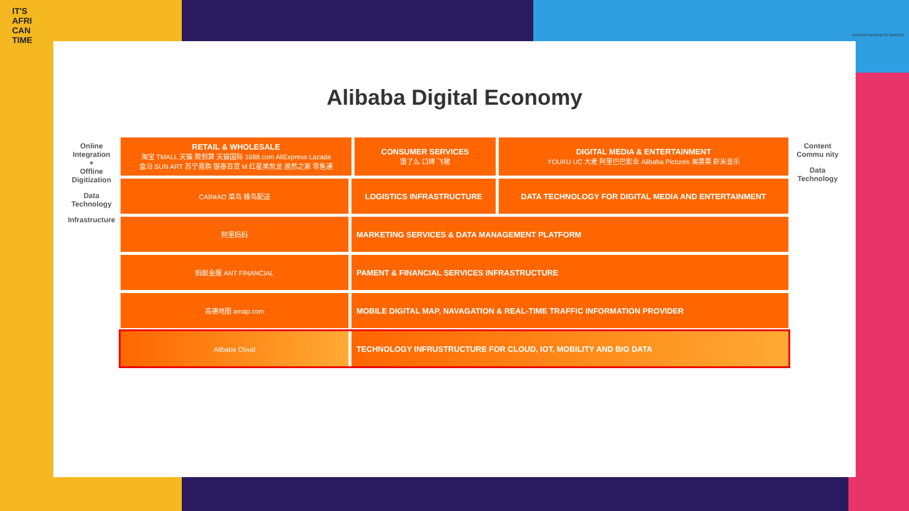IT'S
AFRI
CAN
TIME
AFRICA'S BUSINESS HEROES
Alibaba Digital Economy
Online Integration
+
Offline Digitization
Data Technology
Infrastructure
| RETAIL & WHOLESALE 淘宝 TMALL 天猫 聚划算 天猫国际 1688.com AliExpress Lazada 盒马 SUN ART 苏宁易购 银泰百货 M 红星美凯龙 居然之家 零售通 | | CONSUMER SERVICES 饿了么 口碑 飞猪 | DIGITAL MEDIA & ENTERTAINMENT YOUKU UC 大麦 阿里巴巴影业 Alibaba Pictures 淘票票 虾米音乐 |
| CAINIAO 菜鸟 蜂鸟配送 | LOGISTICS INFRASTRUCTURE | | DATA TECHNOLOGY FOR DIGITAL MEDIA AND ENTERTAINMENT |
| 阿里妈妈 | MARKETING SERVICES & DATA MANAGEMENT PLATFORM | | |
| 蚂蚁金服 ANT FINANCIAL | PAMENT & FINANCIAL SERVICES INFRASTRUCTURE | | |
| 高德地图 amap.com | MOBILE DIGITAL MAP, NAVAGATION & REAL-TIME TRAFFIC INFORMATION PROVIDER | | |
| Alibaba Cloud | TECHNOLOGY INFRUSTRUCTURE FOR CLOUD, IOT, MOBILITY AND BIG DATA | | |
Content Commu nity
Data Technology